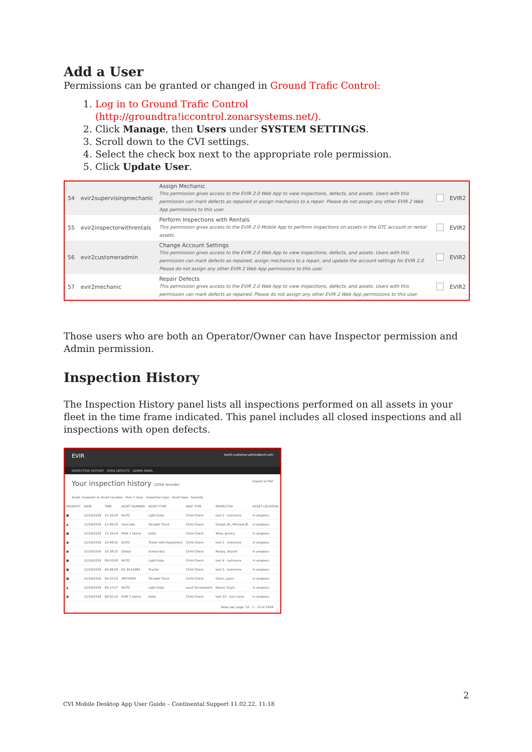Add a User
Permissions can be granted or changed in Ground Trafic Control:
1. Log in to Ground Trafic Control (http://groundtra!iccontrol.zonarsystems.net/).
2. Click Manage, then Users under SYSTEM SETTINGS.
3. Scroll down to the CVI settings.
4. Select the check box next to the appropriate role permission.
5. Click Update User.
| 54 | evir2supervisingmechanic | Assign Mechanic This permission gives access to the EVIR 2.0 Web App to view inspections, defects, and assets. Users with this permission can mark defects as repaired or assign mechanics to a repair. Please do not assign any other EVIR 2 Web App permissions to this user. | | EVIR2 |
| 55 | evir2inspectorwithrentals | Perform Inspections with Rentals This permission gives access to the EVIR 2.0 Mobile App to perform inspections on assets in the GTC account or rental assets. | | EVIR2 |
| 56 | evir2customeradmin | Change Account Settings This permission gives access to the EVIR 2.0 Web App to view inspections, defects, and assets. Users with this permission can mark defects as repaired, assign mechanics to a repair, and update the account settings for EVIR 2.0. Please do not assign any other EVIR 2 Web App permissions to this user. | | EVIR2 |
| 57 | evir2mechanic | Repair Defects This permission gives access to the EVIR 2.0 Web App to view inspections, defects, and assets. Users with this permission can mark defects as repaired. Please do not assign any other EVIR 2 Web App permissions to this user. | | EVIR2 |
Those users who are both an Operator/Owner can have Inspector permission and Admin permission.
Inspection History
The Inspection History panel lists all inspections performed on all assets in your fleet in the time frame indicated. This panel includes all closed inspections and all inspections with open defects.
EVIR test5-customer-admin@evir.com
INSPECTION HISTORY OPEN DEFECTS ADMIN PANEL
Your inspection history (2058 records) Export to PDF
Asset, Inspector or Asset Location Prev 7 days Inspection type Asset type Severity
| SEVERITY | DATE | TIME | ASSET NUMBER | ASSET TYPE | INSP. TYPE | INSPECTOR | ASSET LOCATION |
| --- | --- | --- | --- | --- | --- | --- | --- |
| ■ | 12/19/2019 | 12:19:29 | AUTO | Light Duty | Child Check | test 2 - lastname | In progress |
| ▲ | 12/19/2019 | 11:49:19 | Concrete | Straight Truck | Child Check | Gregor JR., Michael JR. | In progress |
| ■ | 12/19/2019 | 11:19:14 | EVIR 2 Demo | Dolly | Child Check | Wise, Jessica | In progress |
| ● | 12/19/2019 | 10:48:52 | AUTO | Trailer with Equipment | Child Check | test 1 - lastname | In progress |
| ● | 12/19/2019 | 10:18:23 | Global | School Bus | Child Check | Maxey, Bryant | In progress |
| ■ | 12/19/2019 | 09:53:00 | AUTO | Light Duty | Child Check | test 4 - lastname | In progress |
| ■ | 12/19/2019 | 09:48:04 | EIL 8142489 | Tractor | Child Check | test 5 - lastname | In progress |
| ■ | 12/19/2019 | 09:22:53 | ANTHONY | Straight Truck | Child Check | Olson, Jason | In progress |
| ▲ | 12/19/2019 | 09:17:27 | AUTO | Light Duty | Load Securement | Heard, Kayla | In progress |
| ● | 12/19/2019 | 08:52:24 | EVIR 2 Demo | Dolly | Child Check | test 10 - last name | In progress |
Rows per page: 10 1 - 10 of 2058
2
CVI Mobile Desktop App User Guide – Continental Support 11.02.22, 11:18